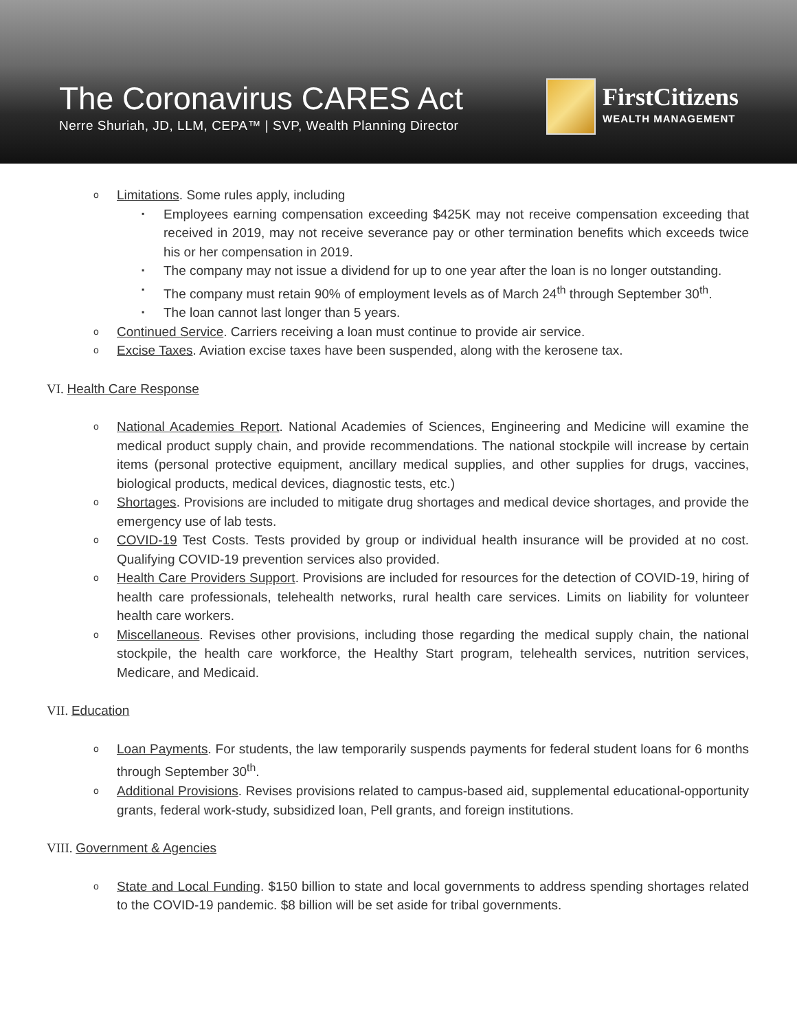The Coronavirus CARES Act
Nerre Shuriah, JD, LLM, CEPA™ | SVP, Wealth Planning Director
FirstCitizens
WEALTH MANAGEMENT
o
Limitations. Some rules apply, including
▪
Employees earning compensation exceeding $425K may not receive compensation exceeding that received in 2019, may not receive severance pay or other termination benefits which exceeds twice his or her compensation in 2019.
▪
The company may not issue a dividend for up to one year after the loan is no longer outstanding.
▪
The company must retain 90% of employment levels as of March 24<sup>th</sup> through September 30<sup>th</sup>.
▪
The loan cannot last longer than 5 years.
o
Continued Service. Carriers receiving a loan must continue to provide air service.
o
Excise Taxes. Aviation excise taxes have been suspended, along with the kerosene tax.
VI. Health Care Response
o
National Academies Report. National Academies of Sciences, Engineering and Medicine will examine the medical product supply chain, and provide recommendations. The national stockpile will increase by certain items (personal protective equipment, ancillary medical supplies, and other supplies for drugs, vaccines, biological products, medical devices, diagnostic tests, etc.)
o
Shortages. Provisions are included to mitigate drug shortages and medical device shortages, and provide the emergency use of lab tests.
o
COVID-19 Test Costs. Tests provided by group or individual health insurance will be provided at no cost. Qualifying COVID-19 prevention services also provided.
o
Health Care Providers Support. Provisions are included for resources for the detection of COVID-19, hiring of health care professionals, telehealth networks, rural health care services. Limits on liability for volunteer health care workers.
o
Miscellaneous. Revises other provisions, including those regarding the medical supply chain, the national stockpile, the health care workforce, the Healthy Start program, telehealth services, nutrition services, Medicare, and Medicaid.
VII. Education
o
Loan Payments. For students, the law temporarily suspends payments for federal student loans for 6 months through September 30<sup>th</sup>.
o
Additional Provisions. Revises provisions related to campus-based aid, supplemental educational-opportunity grants, federal work-study, subsidized loan, Pell grants, and foreign institutions.
VIII. Government & Agencies
o
State and Local Funding. $150 billion to state and local governments to address spending shortages related to the COVID-19 pandemic. $8 billion will be set aside for tribal governments.